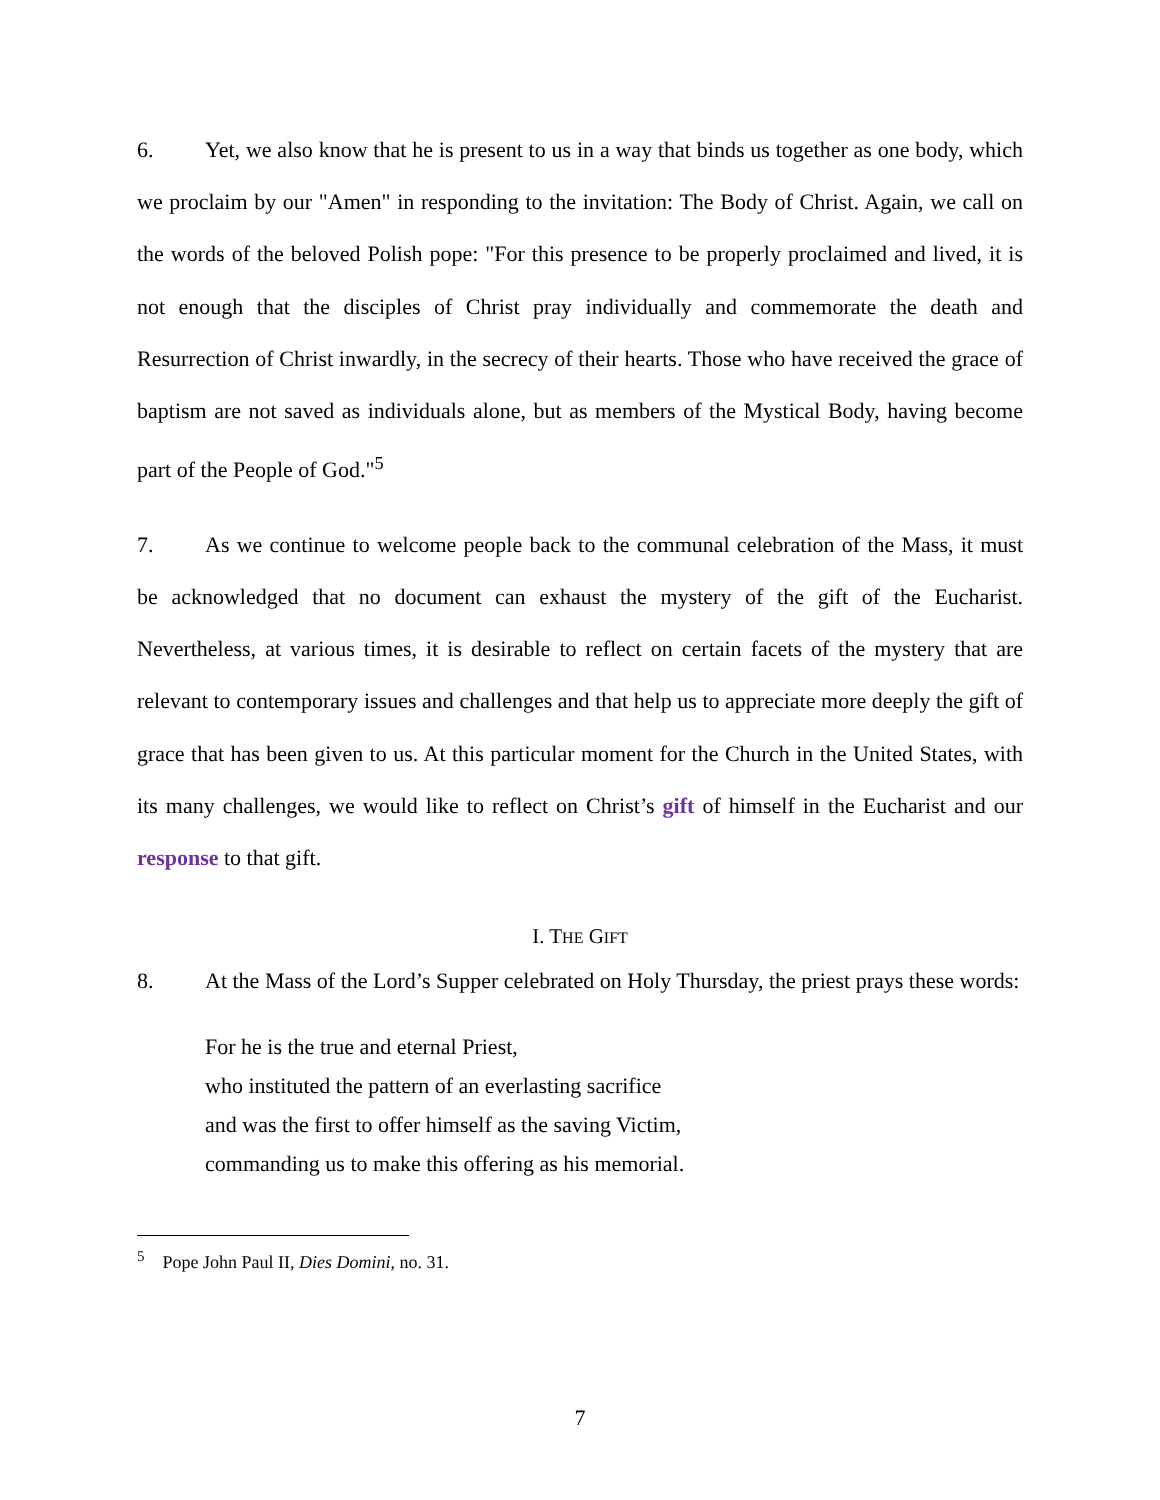6. Yet, we also know that he is present to us in a way that binds us together as one body, which we proclaim by our "Amen" in responding to the invitation: The Body of Christ. Again, we call on the words of the beloved Polish pope: "For this presence to be properly proclaimed and lived, it is not enough that the disciples of Christ pray individually and commemorate the death and Resurrection of Christ inwardly, in the secrecy of their hearts. Those who have received the grace of baptism are not saved as individuals alone, but as members of the Mystical Body, having become part of the People of God."<sup>5</sup>
7. As we continue to welcome people back to the communal celebration of the Mass, it must be acknowledged that no document can exhaust the mystery of the gift of the Eucharist. Nevertheless, at various times, it is desirable to reflect on certain facets of the mystery that are relevant to contemporary issues and challenges and that help us to appreciate more deeply the gift of grace that has been given to us. At this particular moment for the Church in the United States, with its many challenges, we would like to reflect on Christ’s gift of himself in the Eucharist and our response to that gift.
I. THE GIFT
8. At the Mass of the Lord’s Supper celebrated on Holy Thursday, the priest prays these words:
For he is the true and eternal Priest,
who instituted the pattern of an everlasting sacrifice
and was the first to offer himself as the saving Victim,
commanding us to make this offering as his memorial.
<sup>5</sup> Pope John Paul II, Dies Domini, no. 31.
7